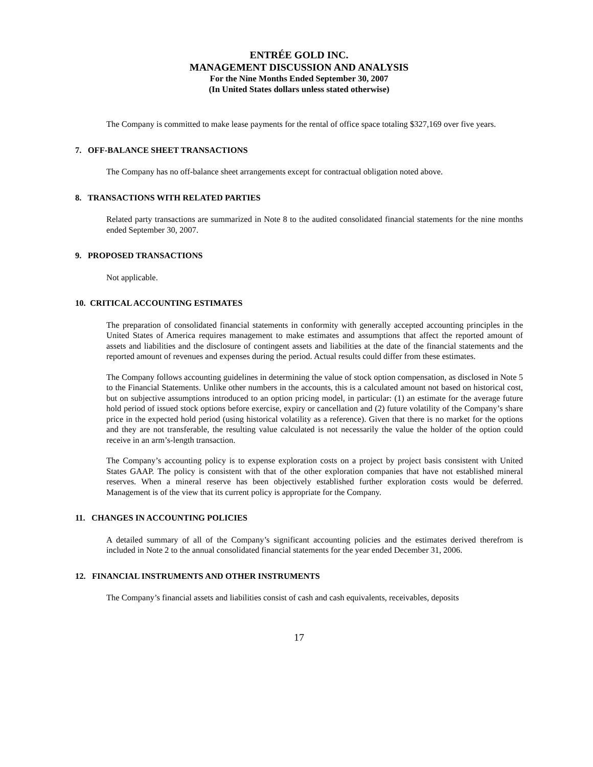ENTRÉE GOLD INC.
MANAGEMENT DISCUSSION AND ANALYSIS
For the Nine Months Ended September 30, 2007
(In United States dollars unless stated otherwise)
The Company is committed to make lease payments for the rental of office space totaling $327,169 over five years.
7. OFF-BALANCE SHEET TRANSACTIONS
The Company has no off-balance sheet arrangements except for contractual obligation noted above.
8. TRANSACTIONS WITH RELATED PARTIES
Related party transactions are summarized in Note 8 to the audited consolidated financial statements for the nine months ended September 30, 2007.
9. PROPOSED TRANSACTIONS
Not applicable.
10. CRITICAL ACCOUNTING ESTIMATES
The preparation of consolidated financial statements in conformity with generally accepted accounting principles in the United States of America requires management to make estimates and assumptions that affect the reported amount of assets and liabilities and the disclosure of contingent assets and liabilities at the date of the financial statements and the reported amount of revenues and expenses during the period. Actual results could differ from these estimates.
The Company follows accounting guidelines in determining the value of stock option compensation, as disclosed in Note 5 to the Financial Statements. Unlike other numbers in the accounts, this is a calculated amount not based on historical cost, but on subjective assumptions introduced to an option pricing model, in particular: (1) an estimate for the average future hold period of issued stock options before exercise, expiry or cancellation and (2) future volatility of the Company’s share price in the expected hold period (using historical volatility as a reference). Given that there is no market for the options and they are not transferable, the resulting value calculated is not necessarily the value the holder of the option could receive in an arm’s-length transaction.
The Company’s accounting policy is to expense exploration costs on a project by project basis consistent with United States GAAP. The policy is consistent with that of the other exploration companies that have not established mineral reserves. When a mineral reserve has been objectively established further exploration costs would be deferred. Management is of the view that its current policy is appropriate for the Company.
11. CHANGES IN ACCOUNTING POLICIES
A detailed summary of all of the Company’s significant accounting policies and the estimates derived therefrom is included in Note 2 to the annual consolidated financial statements for the year ended December 31, 2006.
12. FINANCIAL INSTRUMENTS AND OTHER INSTRUMENTS
The Company’s financial assets and liabilities consist of cash and cash equivalents, receivables, deposits
17